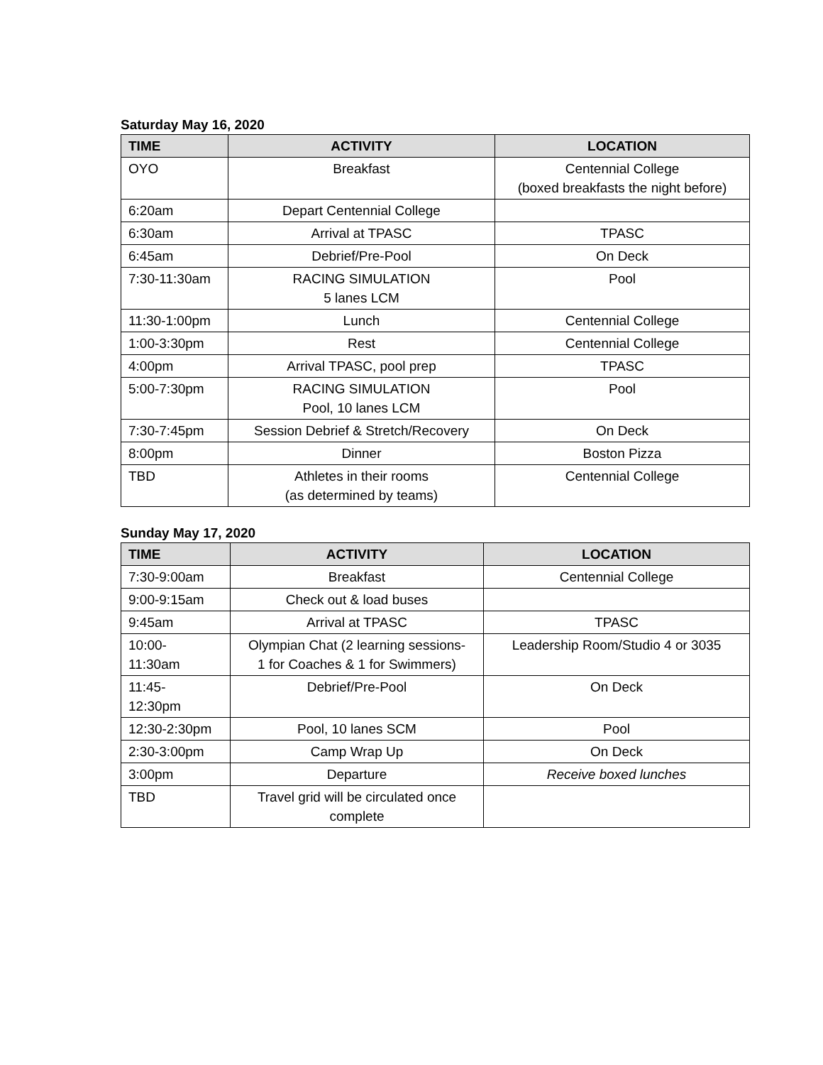Saturday May 16, 2020
| TIME | ACTIVITY | LOCATION |
| --- | --- | --- |
| OYO | Breakfast | Centennial College (boxed breakfasts the night before) |
| 6:20am | Depart Centennial College | |
| 6:30am | Arrival at TPASC | TPASC |
| 6:45am | Debrief/Pre-Pool | On Deck |
| 7:30-11:30am | RACING SIMULATION 5 lanes LCM | Pool |
| 11:30-1:00pm | Lunch | Centennial College |
| 1:00-3:30pm | Rest | Centennial College |
| 4:00pm | Arrival TPASC, pool prep | TPASC |
| 5:00-7:30pm | RACING SIMULATION Pool, 10 lanes LCM | Pool |
| 7:30-7:45pm | Session Debrief & Stretch/Recovery | On Deck |
| 8:00pm | Dinner | Boston Pizza |
| TBD | Athletes in their rooms (as determined by teams) | Centennial College |
Sunday May 17, 2020
| TIME | ACTIVITY | LOCATION |
| --- | --- | --- |
| 7:30-9:00am | Breakfast | Centennial College |
| 9:00-9:15am | Check out & load buses | |
| 9:45am | Arrival at TPASC | TPASC |
| 10:00- 11:30am | Olympian Chat (2 learning sessions- 1 for Coaches & 1 for Swimmers) | Leadership Room/Studio 4 or 3035 |
| 11:45- 12:30pm | Debrief/Pre-Pool | On Deck |
| 12:30-2:30pm | Pool, 10 lanes SCM | Pool |
| 2:30-3:00pm | Camp Wrap Up | On Deck |
| 3:00pm | Departure | Receive boxed lunches |
| TBD | Travel grid will be circulated once complete | |